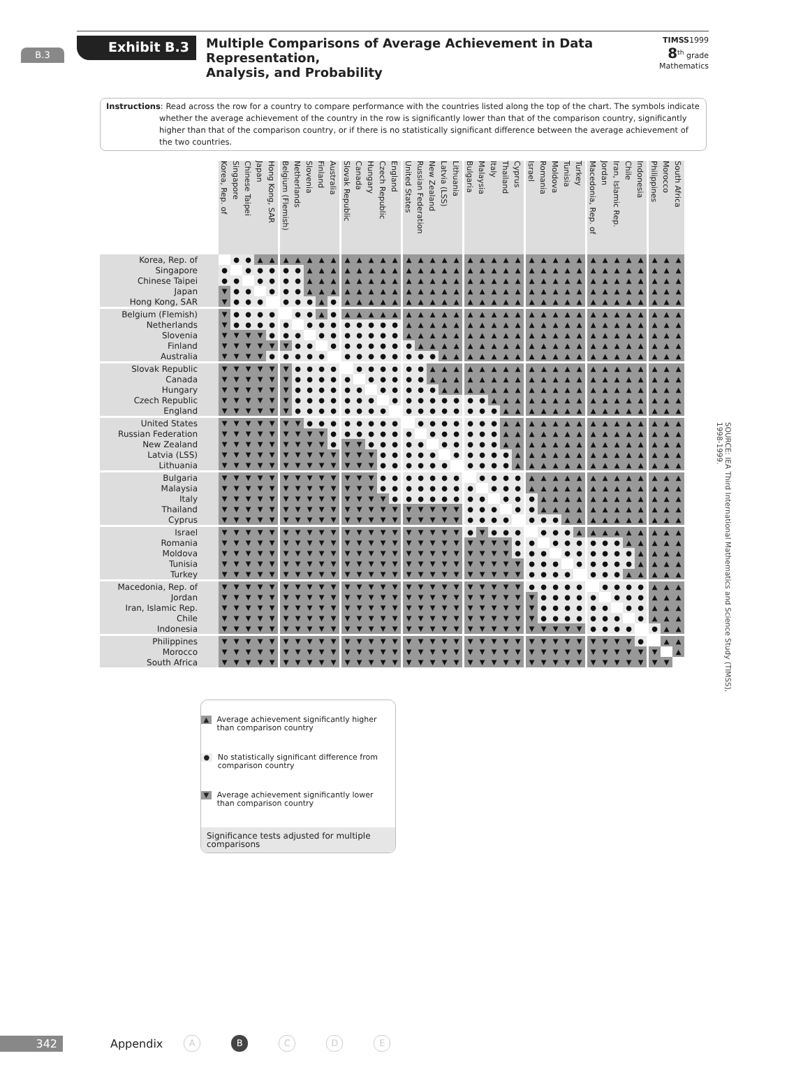B.3
Exhibit B.3
Multiple Comparisons of Average Achievement in Data Representation,
Analysis, and Probability
TIMSS1999
8<sup>th</sup> grade
Mathematics
Instructions: Read across the row for a country to compare performance with the countries listed along the top of the chart. The symbols indicate whether the average achievement of the country in the row is significantly lower than that of the comparison country, significantly higher than that of the comparison country, or if there is no statistically significant difference between the average achievement of the two countries.
| | Korea, Rep. of | Singapore | Chinese Taipei | Japan | Hong Kong, SAR | Belgium (Flemish) | Netherlands | Slovenia | Finland | Australia | Slovak Republic | Canada | Hungary | Czech Republic | England | United States | Russian Federation | New Zealand | Latvia (LSS) | Lithuania | Bulgaria | Malaysia | Italy | Thailand | Cyprus | Israel | Romania | Moldova | Tunisia | Turkey | Macedonia, Rep. of | Jordan | Iran, Islamic Rep. | Chile | Indonesia | Philippines | Morocco | South Africa |
| --- | --- | --- | --- | --- | --- | --- | --- | --- | --- | --- | --- | --- | --- | --- | --- | --- | --- | --- | --- | --- | --- | --- | --- | --- | --- | --- | --- | --- | --- | --- | --- | --- | --- | --- | --- | --- | --- | --- |
| Korea, Rep. of | | ● | ● | ▲ | ▲ | ▲ | ▲ | ▲ | ▲ | ▲ | ▲ | ▲ | ▲ | ▲ | ▲ | ▲ | ▲ | ▲ | ▲ | ▲ | ▲ | ▲ | ▲ | ▲ | ▲ | ▲ | ▲ | ▲ | ▲ | ▲ | ▲ | ▲ | ▲ | ▲ | ▲ | ▲ | ▲ | ▲ |
| Singapore | ● | | ● | ● | ● | ● | ● | ▲ | ▲ | ▲ | ▲ | ▲ | ▲ | ▲ | ▲ | ▲ | ▲ | ▲ | ▲ | ▲ | ▲ | ▲ | ▲ | ▲ | ▲ | ▲ | ▲ | ▲ | ▲ | ▲ | ▲ | ▲ | ▲ | ▲ | ▲ | ▲ | ▲ | ▲ |
| Chinese Taipei | ● | ● | | ● | ● | ● | ● | ▲ | ▲ | ▲ | ▲ | ▲ | ▲ | ▲ | ▲ | ▲ | ▲ | ▲ | ▲ | ▲ | ▲ | ▲ | ▲ | ▲ | ▲ | ▲ | ▲ | ▲ | ▲ | ▲ | ▲ | ▲ | ▲ | ▲ | ▲ | ▲ | ▲ | ▲ |
| Japan | ▼ | ● | ● | | ● | ● | ● | ▲ | ▲ | ▲ | ▲ | ▲ | ▲ | ▲ | ▲ | ▲ | ▲ | ▲ | ▲ | ▲ | ▲ | ▲ | ▲ | ▲ | ▲ | ▲ | ▲ | ▲ | ▲ | ▲ | ▲ | ▲ | ▲ | ▲ | ▲ | ▲ | ▲ | ▲ |
| Hong Kong, SAR | ▼ | ● | ● | ● | | ● | ● | ● | ▲ | ● | ▲ | ▲ | ▲ | ▲ | ▲ | ▲ | ▲ | ▲ | ▲ | ▲ | ▲ | ▲ | ▲ | ▲ | ▲ | ▲ | ▲ | ▲ | ▲ | ▲ | ▲ | ▲ | ▲ | ▲ | ▲ | ▲ | ▲ | ▲ |
| Belgium (Flemish) | ▼ | ● | ● | ● | ● | | ● | ● | ▲ | ● | ▲ | ▲ | ▲ | ▲ | ▲ | ▲ | ▲ | ▲ | ▲ | ▲ | ▲ | ▲ | ▲ | ▲ | ▲ | ▲ | ▲ | ▲ | ▲ | ▲ | ▲ | ▲ | ▲ | ▲ | ▲ | ▲ | ▲ | ▲ |
| Netherlands | ▼ | ● | ● | ● | ● | ● | | ● | ● | ● | ● | ● | ● | ● | ● | ▲ | ▲ | ▲ | ▲ | ▲ | ▲ | ▲ | ▲ | ▲ | ▲ | ▲ | ▲ | ▲ | ▲ | ▲ | ▲ | ▲ | ▲ | ▲ | ▲ | ▲ | ▲ | ▲ |
| Slovenia | ▼ | ▼ | ▼ | ▼ | ● | ● | ● | | ● | ● | ● | ● | ● | ● | ● | ▲ | ▲ | ▲ | ▲ | ▲ | ▲ | ▲ | ▲ | ▲ | ▲ | ▲ | ▲ | ▲ | ▲ | ▲ | ▲ | ▲ | ▲ | ▲ | ▲ | ▲ | ▲ | ▲ |
| Finland | ▼ | ▼ | ▼ | ▼ | ▼ | ▼ | ● | ● | | ● | ● | ● | ● | ● | ● | ● | ▲ | ▲ | ▲ | ▲ | ▲ | ▲ | ▲ | ▲ | ▲ | ▲ | ▲ | ▲ | ▲ | ▲ | ▲ | ▲ | ▲ | ▲ | ▲ | ▲ | ▲ | ▲ |
| Australia | ▼ | ▼ | ▼ | ▼ | ● | ● | ● | ● | ● | | ● | ● | ● | ● | ● | ● | ● | ● | ▲ | ▲ | ▲ | ▲ | ▲ | ▲ | ▲ | ▲ | ▲ | ▲ | ▲ | ▲ | ▲ | ▲ | ▲ | ▲ | ▲ | ▲ | ▲ | ▲ |
| Slovak Republic | ▼ | ▼ | ▼ | ▼ | ▼ | ▼ | ● | ● | ● | ● | | ● | ● | ● | ● | ● | ● | ▲ | ▲ | ▲ | ▲ | ▲ | ▲ | ▲ | ▲ | ▲ | ▲ | ▲ | ▲ | ▲ | ▲ | ▲ | ▲ | ▲ | ▲ | ▲ | ▲ | ▲ |
| Canada | ▼ | ▼ | ▼ | ▼ | ▼ | ▼ | ● | ● | ● | ● | ● | | ● | ● | ● | ● | ● | ▲ | ▲ | ▲ | ▲ | ▲ | ▲ | ▲ | ▲ | ▲ | ▲ | ▲ | ▲ | ▲ | ▲ | ▲ | ▲ | ▲ | ▲ | ▲ | ▲ | ▲ |
| Hungary | ▼ | ▼ | ▼ | ▼ | ▼ | ▼ | ● | ● | ● | ● | ● | ● | | ● | ● | ● | ● | ● | ▲ | ▲ | ▲ | ▲ | ▲ | ▲ | ▲ | ▲ | ▲ | ▲ | ▲ | ▲ | ▲ | ▲ | ▲ | ▲ | ▲ | ▲ | ▲ | ▲ |
| Czech Republic | ▼ | ▼ | ▼ | ▼ | ▼ | ▼ | ● | ● | ● | ● | ● | ● | ● | | ● | ● | ● | ● | ● | ● | ● | ● | ▲ | ▲ | ▲ | ▲ | ▲ | ▲ | ▲ | ▲ | ▲ | ▲ | ▲ | ▲ | ▲ | ▲ | ▲ | ▲ |
| England | ▼ | ▼ | ▼ | ▼ | ▼ | ▼ | ● | ● | ● | ● | ● | ● | ● | ● | | ● | ● | ● | ● | ● | ● | ● | ● | ▲ | ▲ | ▲ | ▲ | ▲ | ▲ | ▲ | ▲ | ▲ | ▲ | ▲ | ▲ | ▲ | ▲ | ▲ |
| United States | ▼ | ▼ | ▼ | ▼ | ▼ | ▼ | ▼ | ● | ● | ● | ● | ● | ● | ● | ● | | ● | ● | ● | ● | ● | ● | ● | ▲ | ▲ | ▲ | ▲ | ▲ | ▲ | ▲ | ▲ | ▲ | ▲ | ▲ | ▲ | ▲ | ▲ | ▲ |
| Russian Federation | ▼ | ▼ | ▼ | ▼ | ▼ | ▼ | ▼ | ▼ | ▼ | ● | ● | ● | ● | ● | ● | ● | | ● | ● | ● | ● | ● | ● | ▲ | ▲ | ▲ | ▲ | ▲ | ▲ | ▲ | ▲ | ▲ | ▲ | ▲ | ▲ | ▲ | ▲ | ▲ |
| New Zealand | ▼ | ▼ | ▼ | ▼ | ▼ | ▼ | ▼ | ▼ | ▼ | ● | ▼ | ▼ | ● | ● | ● | ● | ● | | ● | ● | ● | ● | ● | ▲ | ▲ | ▲ | ▲ | ▲ | ▲ | ▲ | ▲ | ▲ | ▲ | ▲ | ▲ | ▲ | ▲ | ▲ |
| Latvia (LSS) | ▼ | ▼ | ▼ | ▼ | ▼ | ▼ | ▼ | ▼ | ▼ | ▼ | ▼ | ▼ | ▼ | ● | ● | ● | ● | ● | | ● | ● | ● | ● | ● | ▲ | ▲ | ▲ | ▲ | ▲ | ▲ | ▲ | ▲ | ▲ | ▲ | ▲ | ▲ | ▲ | ▲ |
| Lithuania | ▼ | ▼ | ▼ | ▼ | ▼ | ▼ | ▼ | ▼ | ▼ | ▼ | ▼ | ▼ | ▼ | ● | ● | ● | ● | ● | ● | | ● | ● | ● | ● | ▲ | ▲ | ▲ | ▲ | ▲ | ▲ | ▲ | ▲ | ▲ | ▲ | ▲ | ▲ | ▲ | ▲ |
| Bulgaria | ▼ | ▼ | ▼ | ▼ | ▼ | ▼ | ▼ | ▼ | ▼ | ▼ | ▼ | ▼ | ▼ | ● | ● | ● | ● | ● | ● | ● | | ● | ● | ● | ● | ▲ | ▲ | ▲ | ▲ | ▲ | ▲ | ▲ | ▲ | ▲ | ▲ | ▲ | ▲ | ▲ |
| Malaysia | ▼ | ▼ | ▼ | ▼ | ▼ | ▼ | ▼ | ▼ | ▼ | ▼ | ▼ | ▼ | ▼ | ● | ● | ● | ● | ● | ● | ● | ● | | ● | ● | ● | ▲ | ▲ | ▲ | ▲ | ▲ | ▲ | ▲ | ▲ | ▲ | ▲ | ▲ | ▲ | ▲ |
| Italy | ▼ | ▼ | ▼ | ▼ | ▼ | ▼ | ▼ | ▼ | ▼ | ▼ | ▼ | ▼ | ▼ | ▼ | ● | ● | ● | ● | ● | ● | ● | ● | | ● | ● | ● | ▲ | ▲ | ▲ | ▲ | ▲ | ▲ | ▲ | ▲ | ▲ | ▲ | ▲ | ▲ |
| Thailand | ▼ | ▼ | ▼ | ▼ | ▼ | ▼ | ▼ | ▼ | ▼ | ▼ | ▼ | ▼ | ▼ | ▼ | ▼ | ▼ | ▼ | ▼ | ▼ | ▼ | ● | ● | ● | | ● | ● | ▲ | ▲ | ▲ | ▲ | ▲ | ▲ | ▲ | ▲ | ▲ | ▲ | ▲ | ▲ |
| Cyprus | ▼ | ▼ | ▼ | ▼ | ▼ | ▼ | ▼ | ▼ | ▼ | ▼ | ▼ | ▼ | ▼ | ▼ | ▼ | ▼ | ▼ | ▼ | ▼ | ▼ | ● | ● | ● | ● | | ● | ● | ● | ▲ | ▲ | ▲ | ▲ | ▲ | ▲ | ▲ | ▲ | ▲ | ▲ |
| Israel | ▼ | ▼ | ▼ | ▼ | ▼ | ▼ | ▼ | ▼ | ▼ | ▼ | ▼ | ▼ | ▼ | ▼ | ▼ | ▼ | ▼ | ▼ | ▼ | ▼ | ● | ▼ | ● | ● | ● | | ● | ● | ● | ▲ | ▲ | ▲ | ▲ | ▲ | ▲ | ▲ | ▲ | ▲ |
| Romania | ▼ | ▼ | ▼ | ▼ | ▼ | ▼ | ▼ | ▼ | ▼ | ▼ | ▼ | ▼ | ▼ | ▼ | ▼ | ▼ | ▼ | ▼ | ▼ | ▼ | ▼ | ▼ | ▼ | ▼ | ● | ● | | ● | ● | ● | ● | ● | ● | ▲ | ▲ | ▲ | ▲ | ▲ |
| Moldova | ▼ | ▼ | ▼ | ▼ | ▼ | ▼ | ▼ | ▼ | ▼ | ▼ | ▼ | ▼ | ▼ | ▼ | ▼ | ▼ | ▼ | ▼ | ▼ | ▼ | ▼ | ▼ | ▼ | ▼ | ● | ● | ● | | ● | ● | ● | ● | ● | ● | ▲ | ▲ | ▲ | ▲ |
| Tunisia | ▼ | ▼ | ▼ | ▼ | ▼ | ▼ | ▼ | ▼ | ▼ | ▼ | ▼ | ▼ | ▼ | ▼ | ▼ | ▼ | ▼ | ▼ | ▼ | ▼ | ▼ | ▼ | ▼ | ▼ | ▼ | ● | ● | ● | | ● | ● | ● | ● | ● | ▲ | ▲ | ▲ | ▲ |
| Turkey | ▼ | ▼ | ▼ | ▼ | ▼ | ▼ | ▼ | ▼ | ▼ | ▼ | ▼ | ▼ | ▼ | ▼ | ▼ | ▼ | ▼ | ▼ | ▼ | ▼ | ▼ | ▼ | ▼ | ▼ | ▼ | ● | ● | ● | ● | | ● | ● | ● | ▲ | ▲ | ▲ | ▲ | ▲ |
| Macedonia, Rep. of | ▼ | ▼ | ▼ | ▼ | ▼ | ▼ | ▼ | ▼ | ▼ | ▼ | ▼ | ▼ | ▼ | ▼ | ▼ | ▼ | ▼ | ▼ | ▼ | ▼ | ▼ | ▼ | ▼ | ▼ | ▼ | ● | ● | ● | ● | ● | | ● | ● | ● | ● | ▲ | ▲ | ▲ |
| Jordan | ▼ | ▼ | ▼ | ▼ | ▼ | ▼ | ▼ | ▼ | ▼ | ▼ | ▼ | ▼ | ▼ | ▼ | ▼ | ▼ | ▼ | ▼ | ▼ | ▼ | ▼ | ▼ | ▼ | ▼ | ▼ | ▼ | ● | ● | ● | ● | ● | | ● | ● | ● | ▲ | ▲ | ▲ |
| Iran, Islamic Rep. | ▼ | ▼ | ▼ | ▼ | ▼ | ▼ | ▼ | ▼ | ▼ | ▼ | ▼ | ▼ | ▼ | ▼ | ▼ | ▼ | ▼ | ▼ | ▼ | ▼ | ▼ | ▼ | ▼ | ▼ | ▼ | ▼ | ● | ● | ● | ● | ● | ● | | ● | ● | ▲ | ▲ | ▲ |
| Chile | ▼ | ▼ | ▼ | ▼ | ▼ | ▼ | ▼ | ▼ | ▼ | ▼ | ▼ | ▼ | ▼ | ▼ | ▼ | ▼ | ▼ | ▼ | ▼ | ▼ | ▼ | ▼ | ▼ | ▼ | ▼ | ▼ | ● | ● | ● | ● | ● | ● | ● | | ● | ▲ | ▲ | ▲ |
| Indonesia | ▼ | ▼ | ▼ | ▼ | ▼ | ▼ | ▼ | ▼ | ▼ | ▼ | ▼ | ▼ | ▼ | ▼ | ▼ | ▼ | ▼ | ▼ | ▼ | ▼ | ▼ | ▼ | ▼ | ▼ | ▼ | ▼ | ▼ | ▼ | ▼ | ▼ | ● | ● | ● | ● | | ● | ▲ | ▲ |
| Philippines | ▼ | ▼ | ▼ | ▼ | ▼ | ▼ | ▼ | ▼ | ▼ | ▼ | ▼ | ▼ | ▼ | ▼ | ▼ | ▼ | ▼ | ▼ | ▼ | ▼ | ▼ | ▼ | ▼ | ▼ | ▼ | ▼ | ▼ | ▼ | ▼ | ▼ | ▼ | ▼ | ▼ | ▼ | ● | | ▲ | ▲ |
| Morocco | ▼ | ▼ | ▼ | ▼ | ▼ | ▼ | ▼ | ▼ | ▼ | ▼ | ▼ | ▼ | ▼ | ▼ | ▼ | ▼ | ▼ | ▼ | ▼ | ▼ | ▼ | ▼ | ▼ | ▼ | ▼ | ▼ | ▼ | ▼ | ▼ | ▼ | ▼ | ▼ | ▼ | ▼ | ▼ | ▼ | | ▲ |
| South Africa | ▼ | ▼ | ▼ | ▼ | ▼ | ▼ | ▼ | ▼ | ▼ | ▼ | ▼ | ▼ | ▼ | ▼ | ▼ | ▼ | ▼ | ▼ | ▼ | ▼ | ▼ | ▼ | ▼ | ▼ | ▼ | ▼ | ▼ | ▼ | ▼ | ▼ | ▼ | ▼ | ▼ | ▼ | ▼ | ▼ | ▼ | |
SOURCE: IEA Third International Mathematics and Science Study (TIMSS), 1998-1999.
▲
Average achievement significantly higher than comparison country
●
No statistically significant difference from comparison country
▼
Average achievement significantly lower than comparison country
Significance tests adjusted for multiple comparisons
342 Appendix
A B C D E